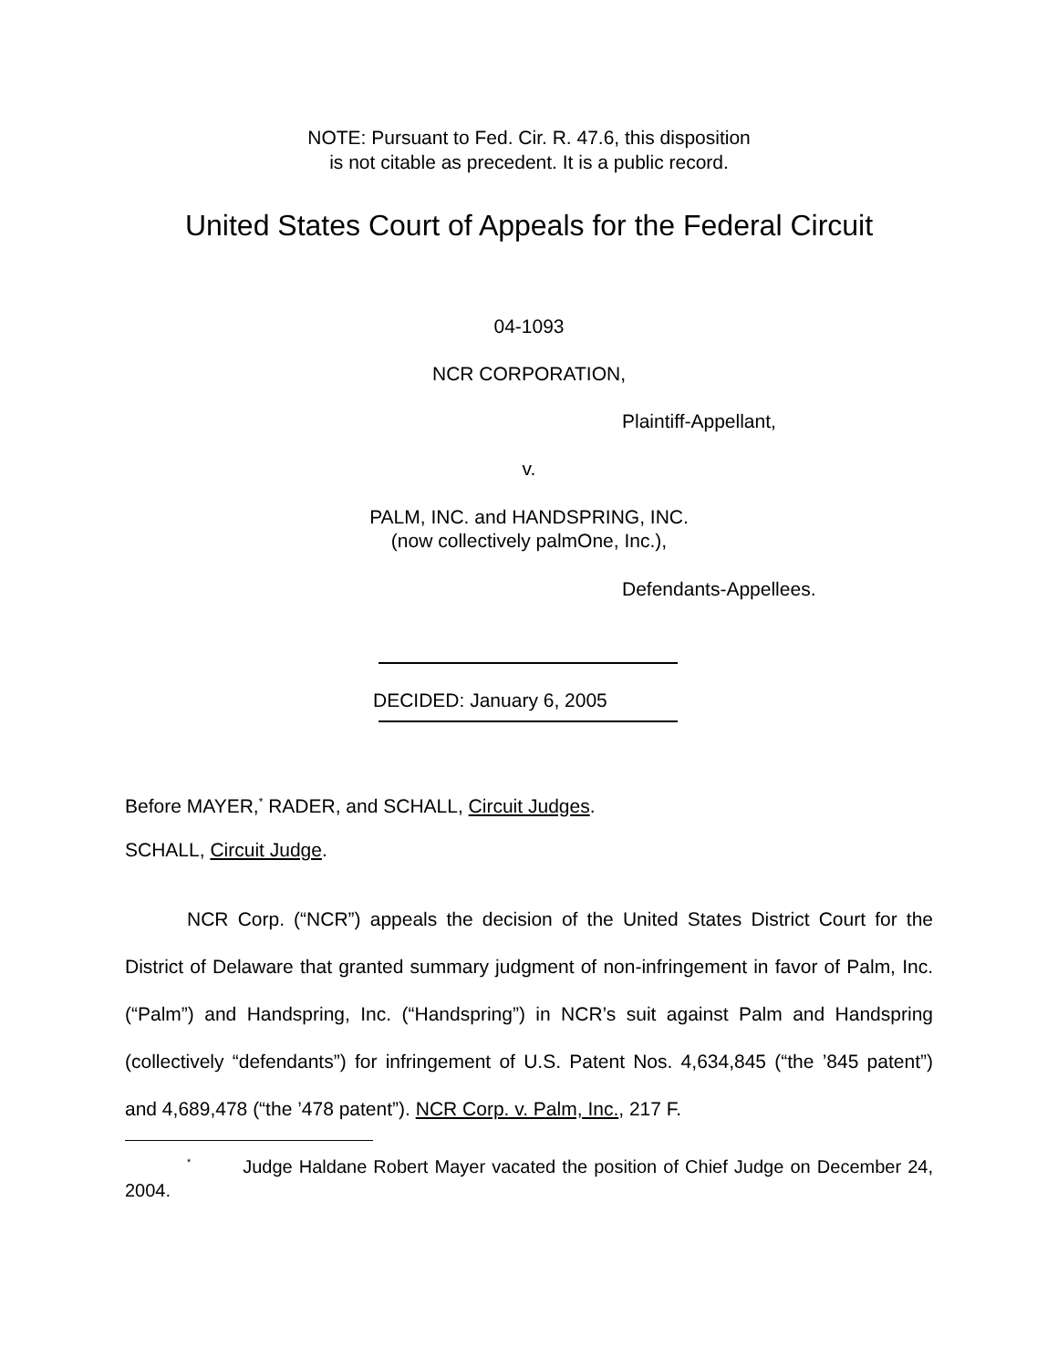NOTE: Pursuant to Fed. Cir. R. 47.6, this disposition
is not citable as precedent. It is a public record.
United States Court of Appeals for the Federal Circuit
04-1093
NCR CORPORATION,
Plaintiff-Appellant,
v.
PALM, INC. and HANDSPRING, INC.
(now collectively palmOne, Inc.),
Defendants-Appellees.
DECIDED: January 6, 2005
Before MAYER,<sup>*</sup> RADER, and SCHALL, Circuit Judges.
SCHALL, Circuit Judge.
NCR Corp. (“NCR”) appeals the decision of the United States District Court for the District of Delaware that granted summary judgment of non-infringement in favor of Palm, Inc. (“Palm”) and Handspring, Inc. (“Handspring”) in NCR’s suit against Palm and Handspring (collectively “defendants”) for infringement of U.S. Patent Nos. 4,634,845 (“the ’845 patent”) and 4,689,478 (“the ’478 patent”). NCR Corp. v. Palm, Inc., 217 F.
<sup>*</sup> Judge Haldane Robert Mayer vacated the position of Chief Judge on December 24, 2004.